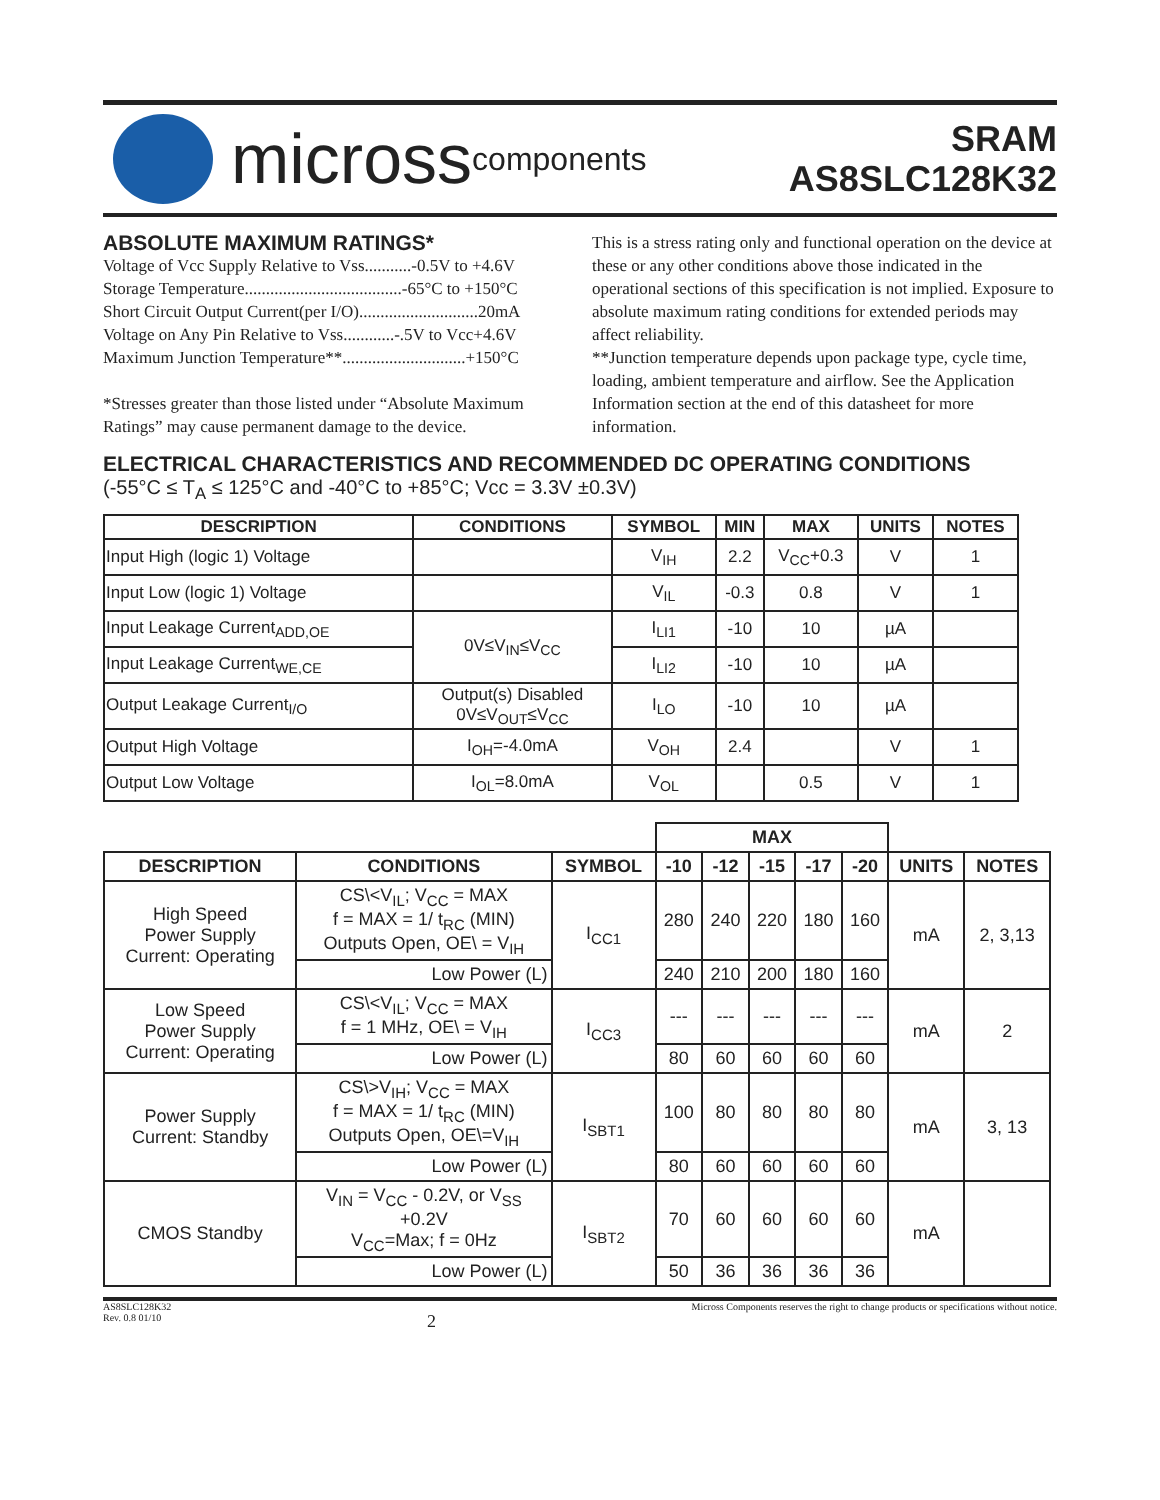micross components
SRAM
AS8SLC128K32
ABSOLUTE MAXIMUM RATINGS*
Voltage of Vcc Supply Relative to Vss...........-0.5V to +4.6V
Storage Temperature.....................................-65°C to +150°C
Short Circuit Output Current(per I/O)............................20mA
Voltage on Any Pin Relative to Vss............-.5V to Vcc+4.6V
Maximum Junction Temperature**.............................+150°C
*Stresses greater than those listed under “Absolute Maximum Ratings” may cause permanent damage to the device.
This is a stress rating only and functional operation on the device at these or any other conditions above those indicated in the operational sections of this specification is not implied. Exposure to absolute maximum rating conditions for extended periods may affect reliability.
**Junction temperature depends upon package type, cycle time, loading, ambient temperature and airflow. See the Application Information section at the end of this datasheet for more information.
ELECTRICAL CHARACTERISTICS AND RECOMMENDED DC OPERATING CONDITIONS
(-55°C ≤ T<sub>A</sub> ≤ 125°C and -40°C to +85°C; Vcc = 3.3V ±0.3V)
| DESCRIPTION | CONDITIONS | SYMBOL | MIN | MAX | UNITS | NOTES |
| --- | --- | --- | --- | --- | --- | --- |
| Input High (logic 1) Voltage | | V<sub>IH</sub> | 2.2 | V<sub>CC</sub>+0.3 | V | 1 |
| Input Low (logic 1) Voltage | | V<sub>IL</sub> | -0.3 | 0.8 | V | 1 |
| Input Leakage Current<sub>ADD,OE</sub> | 0V≤V<sub>IN</sub>≤V<sub>CC</sub> | I<sub>LI1</sub> | -10 | 10 | µA | |
| Input Leakage Current<sub>WE,CE</sub> | | I<sub>LI2</sub> | -10 | 10 | µA | |
| Output Leakage Current<sub>I/O</sub> | Output(s) Disabled 0V≤V<sub>OUT</sub>≤V<sub>CC</sub> | I<sub>LO</sub> | -10 | 10 | µA | |
| Output High Voltage | I<sub>OH</sub>=-4.0mA | V<sub>OH</sub> | 2.4 | | V | 1 |
| Output Low Voltage | I<sub>OL</sub>=8.0mA | V<sub>OL</sub> | | 0.5 | V | 1 |
| | | | MAX | | | | | | |
| DESCRIPTION | CONDITIONS | SYMBOL | -10 | -12 | -15 | -17 | -20 | UNITS | NOTES |
| High Speed Power Supply Current: Operating | CS\<V<sub>IL</sub>; V<sub>CC</sub> = MAX f = MAX = 1/ t<sub>RC</sub> (MIN) Outputs Open, OE\ = V<sub>IH</sub> | I<sub>CC1</sub> | 280 | 240 | 220 | 180 | 160 | mA | 2, 3,13 |
| | Low Power (L) | | 240 | 210 | 200 | 180 | 160 | | |
| Low Speed Power Supply Current: Operating | CS\<V<sub>IL</sub>; V<sub>CC</sub> = MAX f = 1 MHz, OE\ = V<sub>IH</sub> | I<sub>CC3</sub> | --- | --- | --- | --- | --- | mA | 2 |
| | Low Power (L) | | 80 | 60 | 60 | 60 | 60 | | |
| Power Supply Current: Standby | CS\>V<sub>IH</sub>; V<sub>CC</sub> = MAX f = MAX = 1/ t<sub>RC</sub> (MIN) Outputs Open, OE\=V<sub>IH</sub> | I<sub>SBT1</sub> | 100 | 80 | 80 | 80 | 80 | mA | 3, 13 |
| | Low Power (L) | | 80 | 60 | 60 | 60 | 60 | | |
| CMOS Standby | V<sub>IN</sub> = V<sub>CC</sub> - 0.2V, or V<sub>SS</sub> +0.2V V<sub>CC</sub>=Max; f = 0Hz | I<sub>SBT2</sub> | 70 | 60 | 60 | 60 | 60 | mA | |
| | Low Power (L) | | 50 | 36 | 36 | 36 | 36 | | |
AS8SLC128K32
Rev. 0.8 01/10
2
Micross Components reserves the right to change products or specifications without notice.